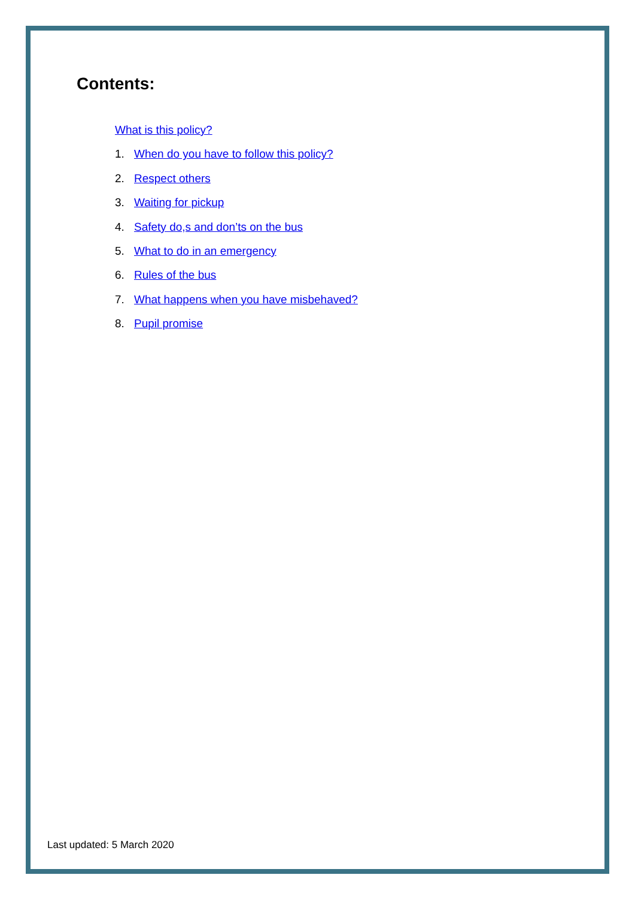Contents:
What is this policy?
1. When do you have to follow this policy?
2. Respect others
3. Waiting for pickup
4. Safety do,s and don’ts on the bus
5. What to do in an emergency
6. Rules of the bus
7. What happens when you have misbehaved?
8. Pupil promise
Last updated: 5 March 2020